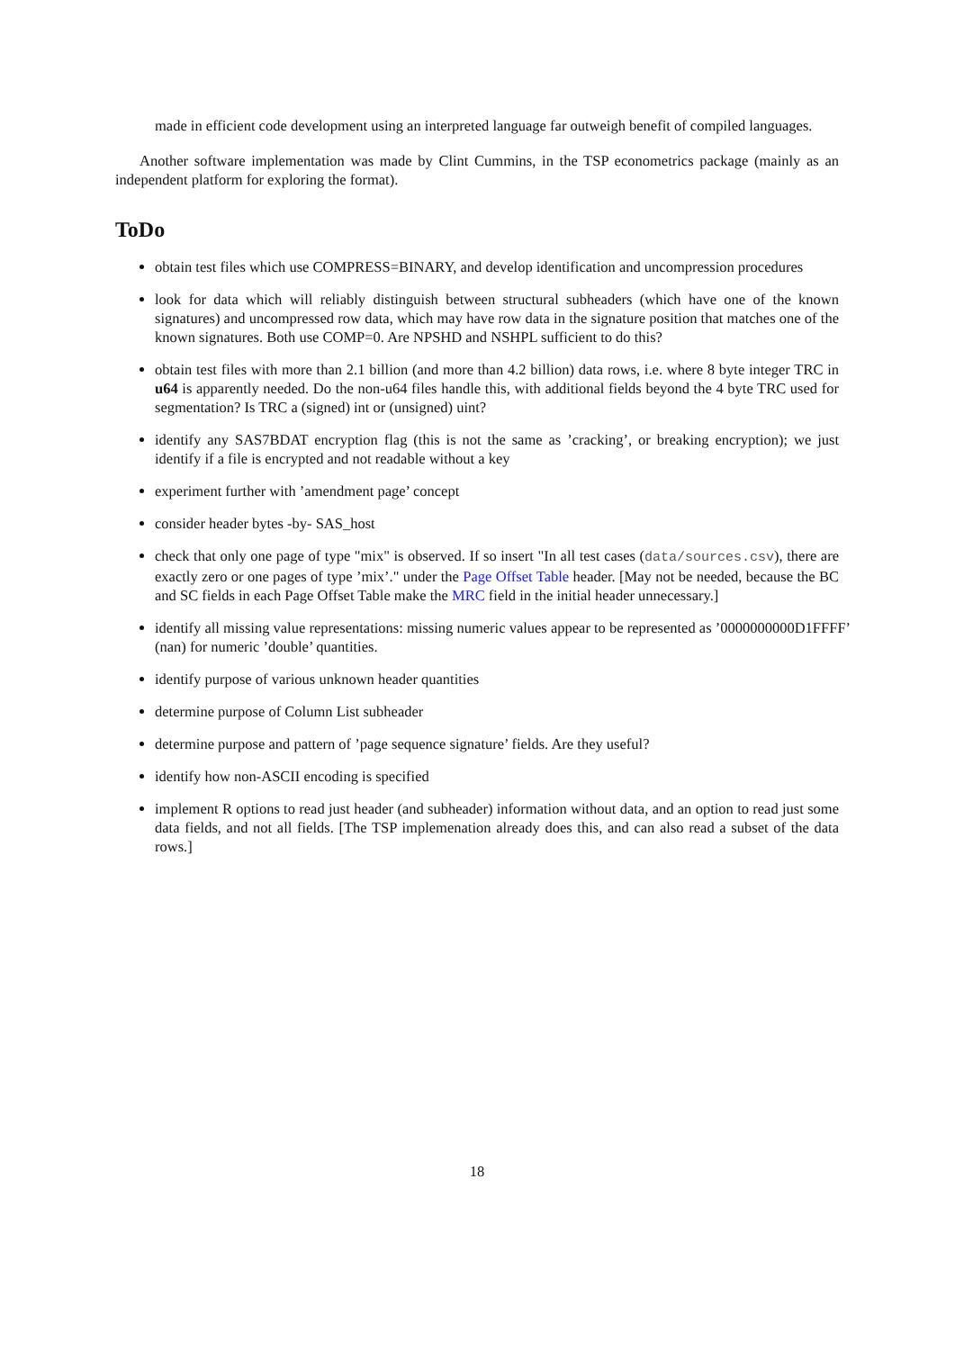made in efficient code development using an interpreted language far outweigh benefit of compiled languages.
Another software implementation was made by Clint Cummins, in the TSP econometrics package (mainly as an independent platform for exploring the format).
ToDo
obtain test files which use COMPRESS=BINARY, and develop identification and uncompression procedures
look for data which will reliably distinguish between structural subheaders (which have one of the known signatures) and uncompressed row data, which may have row data in the signature position that matches one of the known signatures. Both use COMP=0. Are NPSHD and NSHPL sufficient to do this?
obtain test files with more than 2.1 billion (and more than 4.2 billion) data rows, i.e. where 8 byte integer TRC in u64 is apparently needed. Do the non-u64 files handle this, with additional fields beyond the 4 byte TRC used for segmentation? Is TRC a (signed) int or (unsigned) uint?
identify any SAS7BDAT encryption flag (this is not the same as ’cracking’, or breaking encryption); we just identify if a file is encrypted and not readable without a key
experiment further with ’amendment page’ concept
consider header bytes -by- SAS_host
check that only one page of type "mix" is observed. If so insert "In all test cases (data/sources.csv), there are exactly zero or one pages of type ’mix’." under the Page Offset Table header. [May not be needed, because the BC and SC fields in each Page Offset Table make the MRC field in the initial header unnecessary.]
identify all missing value representations: missing numeric values appear to be represented as ’0000000000D1FFFF’
(nan) for numeric ’double’ quantities.
identify purpose of various unknown header quantities
determine purpose of Column List subheader
determine purpose and pattern of ’page sequence signature’ fields. Are they useful?
identify how non-ASCII encoding is specified
implement R options to read just header (and subheader) information without data, and an option to read just some data fields, and not all fields. [The TSP implemenation already does this, and can also read a subset of the data rows.]
18